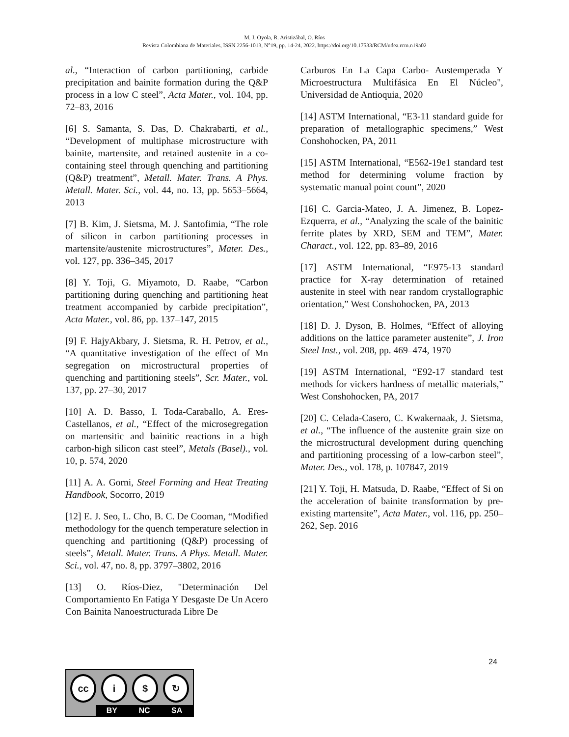M. J. Oyola, R. Aristizábal, O. Ríos
Revista Colombiana de Materiales, ISSN 2256-1013, N°19, pp. 14-24, 2022. https://doi.org/10.17533/RCM/udea.rcm.n19a02
al., “Interaction of carbon partitioning, carbide precipitation and bainite formation during the Q&P process in a low C steel”, Acta Mater., vol. 104, pp. 72–83, 2016
[6] S. Samanta, S. Das, D. Chakrabarti, et al., “Development of multiphase microstructure with bainite, martensite, and retained austenite in a co-containing steel through quenching and partitioning (Q&P) treatment”, Metall. Mater. Trans. A Phys. Metall. Mater. Sci., vol. 44, no. 13, pp. 5653–5664, 2013
[7] B. Kim, J. Sietsma, M. J. Santofimia, “The role of silicon in carbon partitioning processes in martensite/austenite microstructures”, Mater. Des., vol. 127, pp. 336–345, 2017
[8] Y. Toji, G. Miyamoto, D. Raabe, “Carbon partitioning during quenching and partitioning heat treatment accompanied by carbide precipitation”, Acta Mater., vol. 86, pp. 137–147, 2015
[9] F. HajyAkbary, J. Sietsma, R. H. Petrov, et al., “A quantitative investigation of the effect of Mn segregation on microstructural properties of quenching and partitioning steels”, Scr. Mater., vol. 137, pp. 27–30, 2017
[10] A. D. Basso, I. Toda-Caraballo, A. Eres-Castellanos, et al., “Effect of the microsegregation on martensitic and bainitic reactions in a high carbon-high silicon cast steel”, Metals (Basel)., vol. 10, p. 574, 2020
[11] A. A. Gorni, Steel Forming and Heat Treating Handbook, Socorro, 2019
[12] E. J. Seo, L. Cho, B. C. De Cooman, “Modified methodology for the quench temperature selection in quenching and partitioning (Q&P) processing of steels”, Metall. Mater. Trans. A Phys. Metall. Mater. Sci., vol. 47, no. 8, pp. 3797–3802, 2016
[13] O. Ríos-Diez, "Determinación Del Comportamiento En Fatiga Y Desgaste De Un Acero Con Bainita Nanoestructurada Libre De
Carburos En La Capa Carbo- Austemperada Y Microestructura Multifásica En El Núcleo", Universidad de Antioquia, 2020
[14] ASTM International, “E3-11 standard guide for preparation of metallographic specimens,” West Conshohocken, PA, 2011
[15] ASTM International, “E562-19e1 standard test method for determining volume fraction by systematic manual point count”, 2020
[16] C. Garcia-Mateo, J. A. Jimenez, B. Lopez-Ezquerra, et al., “Analyzing the scale of the bainitic ferrite plates by XRD, SEM and TEM”, Mater. Charact., vol. 122, pp. 83–89, 2016
[17] ASTM International, “E975-13 standard practice for X-ray determination of retained austenite in steel with near random crystallographic orientation,” West Conshohocken, PA, 2013
[18] D. J. Dyson, B. Holmes, “Effect of alloying additions on the lattice parameter austenite”, J. Iron Steel Inst., vol. 208, pp. 469–474, 1970
[19] ASTM International, “E92-17 standard test methods for vickers hardness of metallic materials,” West Conshohocken, PA, 2017
[20] C. Celada-Casero, C. Kwakernaak, J. Sietsma, et al., “The influence of the austenite grain size on the microstructural development during quenching and partitioning processing of a low-carbon steel”, Mater. Des., vol. 178, p. 107847, 2019
[21] Y. Toji, H. Matsuda, D. Raabe, “Effect of Si on the acceleration of bainite transformation by pre-existing martensite”, Acta Mater., vol. 116, pp. 250–262, Sep. 2016
24
cc i $ ↻
BY NC SA